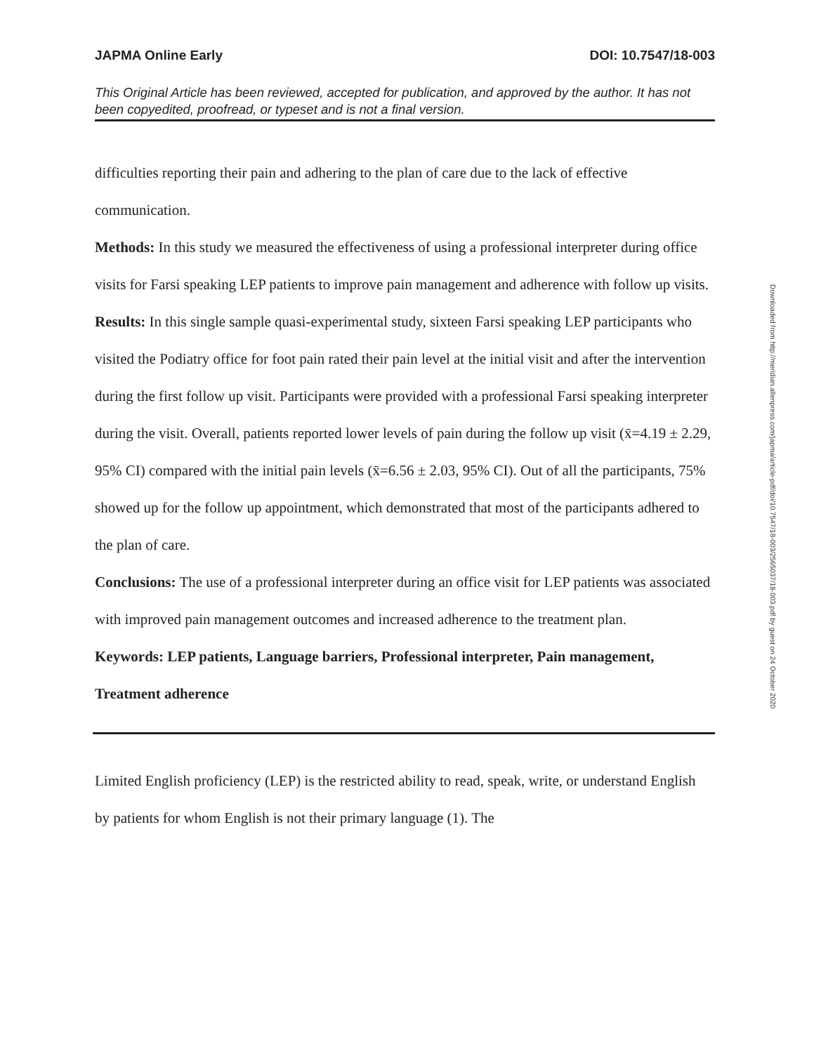JAPMA Online Early DOI: 10.7547/18-003
This Original Article has been reviewed, accepted for publication, and approved by the author. It has not been copyedited, proofread, or typeset and is not a final version.
difficulties reporting their pain and adhering to the plan of care due to the lack of effective communication.
Methods: In this study we measured the effectiveness of using a professional interpreter during office visits for Farsi speaking LEP patients to improve pain management and adherence with follow up visits.
Results: In this single sample quasi-experimental study, sixteen Farsi speaking LEP participants who visited the Podiatry office for foot pain rated their pain level at the initial visit and after the intervention during the first follow up visit. Participants were provided with a professional Farsi speaking interpreter during the visit. Overall, patients reported lower levels of pain during the follow up visit (x̄=4.19 ± 2.29, 95% CI) compared with the initial pain levels (x̄=6.56 ± 2.03, 95% CI). Out of all the participants, 75% showed up for the follow up appointment, which demonstrated that most of the participants adhered to the plan of care.
Conclusions: The use of a professional interpreter during an office visit for LEP patients was associated with improved pain management outcomes and increased adherence to the treatment plan.
Keywords: LEP patients, Language barriers, Professional interpreter, Pain management, Treatment adherence
Limited English proficiency (LEP) is the restricted ability to read, speak, write, or understand English by patients for whom English is not their primary language (1). The
Downloaded from http://meridian.allenpress.com/japma/article-pdf/doi/10.7547/18-003/2565037/18-003.pdf by guest on 24 October 2020